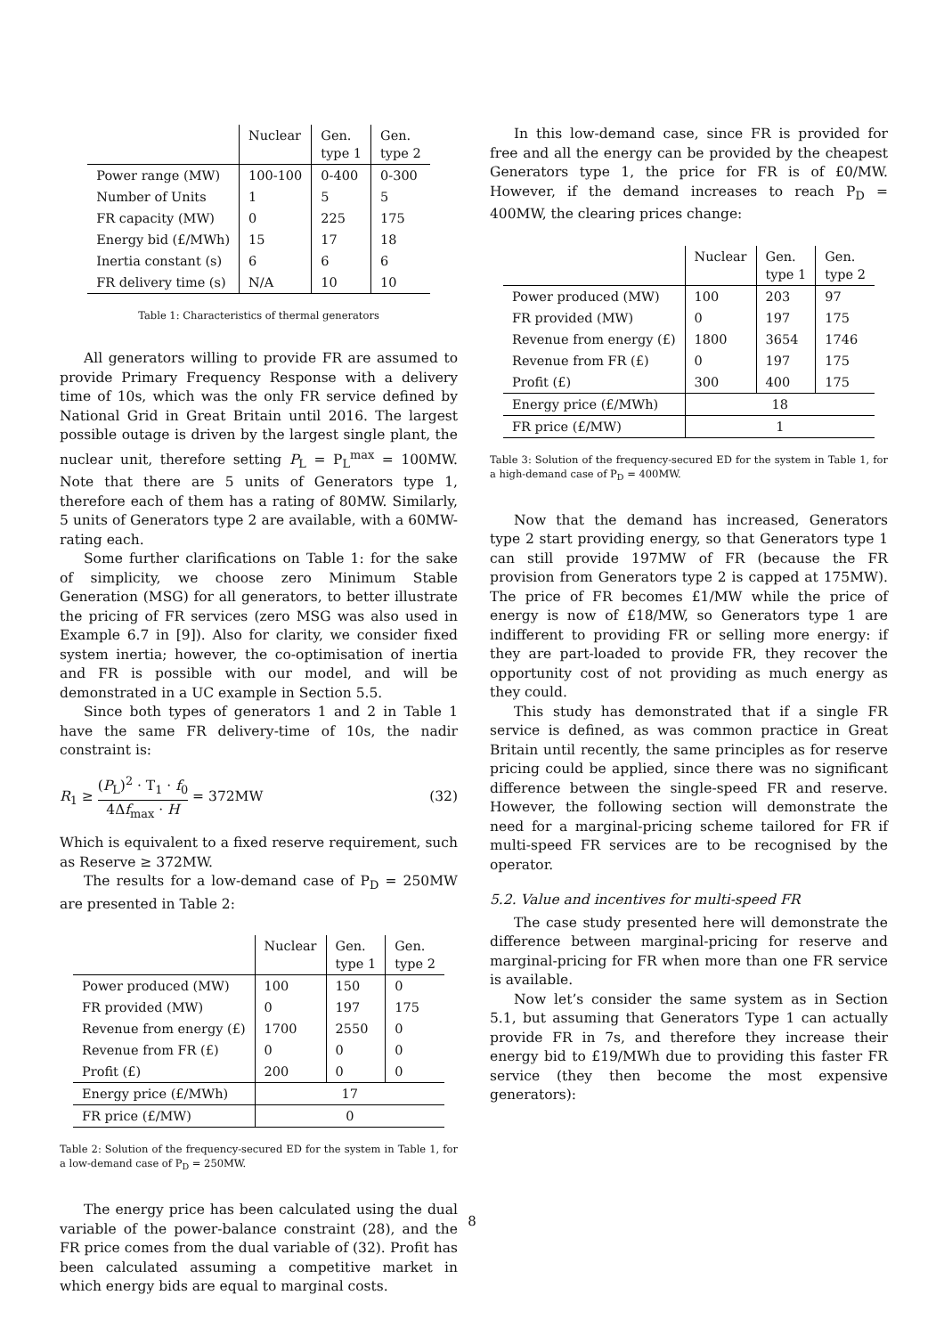| | Nuclear | Gen. type 1 | Gen. type 2 |
| --- | --- | --- | --- |
| Power range (MW) | 100-100 | 0-400 | 0-300 |
| Number of Units | 1 | 5 | 5 |
| FR capacity (MW) | 0 | 225 | 175 |
| Energy bid (£/MWh) | 15 | 17 | 18 |
| Inertia constant (s) | 6 | 6 | 6 |
| FR delivery time (s) | N/A | 10 | 10 |
Table 1: Characteristics of thermal generators
All generators willing to provide FR are assumed to provide Primary Frequency Response with a delivery time of 10s, which was the only FR service defined by National Grid in Great Britain until 2016. The largest possible outage is driven by the largest single plant, the nuclear unit, therefore setting P<sub>L</sub> = P<sub>L</sub><sup>max</sup> = 100MW. Note that there are 5 units of Generators type 1, therefore each of them has a rating of 80MW. Similarly, 5 units of Generators type 2 are available, with a 60MW-rating each.
Some further clarifications on Table 1: for the sake of simplicity, we choose zero Minimum Stable Generation (MSG) for all generators, to better illustrate the pricing of FR services (zero MSG was also used in Example 6.7 in [9]). Also for clarity, we consider fixed system inertia; however, the co-optimisation of inertia and FR is possible with our model, and will be demonstrated in a UC example in Section 5.5.
Since both types of generators 1 and 2 in Table 1 have the same FR delivery-time of 10s, the nadir constraint is:
R<sub>1</sub> ≥ (P<sub>L</sub>)<sup>2</sup> · T<sub>1</sub> · f<sub>0</sub> 4Δf<sub>max</sub> · H = 372MW
(32)
Which is equivalent to a fixed reserve requirement, such as Reserve ≥ 372MW.
The results for a low-demand case of P<sub>D</sub> = 250MW are presented in Table 2:
| | Nuclear | Gen. type 1 | Gen. type 2 |
| --- | --- | --- | --- |
| Power produced (MW) | 100 | 150 | 0 |
| FR provided (MW) | 0 | 197 | 175 |
| Revenue from energy (£) | 1700 | 2550 | 0 |
| Revenue from FR (£) | 0 | 0 | 0 |
| Profit (£) | 200 | 0 | 0 |
| Energy price (£/MWh) | 17 | | |
| FR price (£/MW) | 0 | | |
Table 2: Solution of the frequency-secured ED for the system in Table 1, for a low-demand case of P<sub>D</sub> = 250MW.
The energy price has been calculated using the dual variable of the power-balance constraint (28), and the FR price comes from the dual variable of (32). Profit has been calculated assuming a competitive market in which energy bids are equal to marginal costs.
In this low-demand case, since FR is provided for free and all the energy can be provided by the cheapest Generators type 1, the price for FR is of £0/MW. However, if the demand increases to reach P<sub>D</sub> = 400MW, the clearing prices change:
| | Nuclear | Gen. type 1 | Gen. type 2 |
| --- | --- | --- | --- |
| Power produced (MW) | 100 | 203 | 97 |
| FR provided (MW) | 0 | 197 | 175 |
| Revenue from energy (£) | 1800 | 3654 | 1746 |
| Revenue from FR (£) | 0 | 197 | 175 |
| Profit (£) | 300 | 400 | 175 |
| Energy price (£/MWh) | 18 | | |
| FR price (£/MW) | 1 | | |
Table 3: Solution of the frequency-secured ED for the system in Table 1, for a high-demand case of P<sub>D</sub> = 400MW.
Now that the demand has increased, Generators type 2 start providing energy, so that Generators type 1 can still provide 197MW of FR (because the FR provision from Generators type 2 is capped at 175MW). The price of FR becomes £1/MW while the price of energy is now of £18/MW, so Generators type 1 are indifferent to providing FR or selling more energy: if they are part-loaded to provide FR, they recover the opportunity cost of not providing as much energy as they could.
This study has demonstrated that if a single FR service is defined, as was common practice in Great Britain until recently, the same principles as for reserve pricing could be applied, since there was no significant difference between the single-speed FR and reserve. However, the following section will demonstrate the need for a marginal-pricing scheme tailored for FR if multi-speed FR services are to be recognised by the operator.
5.2. Value and incentives for multi-speed FR
The case study presented here will demonstrate the difference between marginal-pricing for reserve and marginal-pricing for FR when more than one FR service is available.
Now let’s consider the same system as in Section 5.1, but assuming that Generators Type 1 can actually provide FR in 7s, and therefore they increase their energy bid to £19/MWh due to providing this faster FR service (they then become the most expensive generators):
8